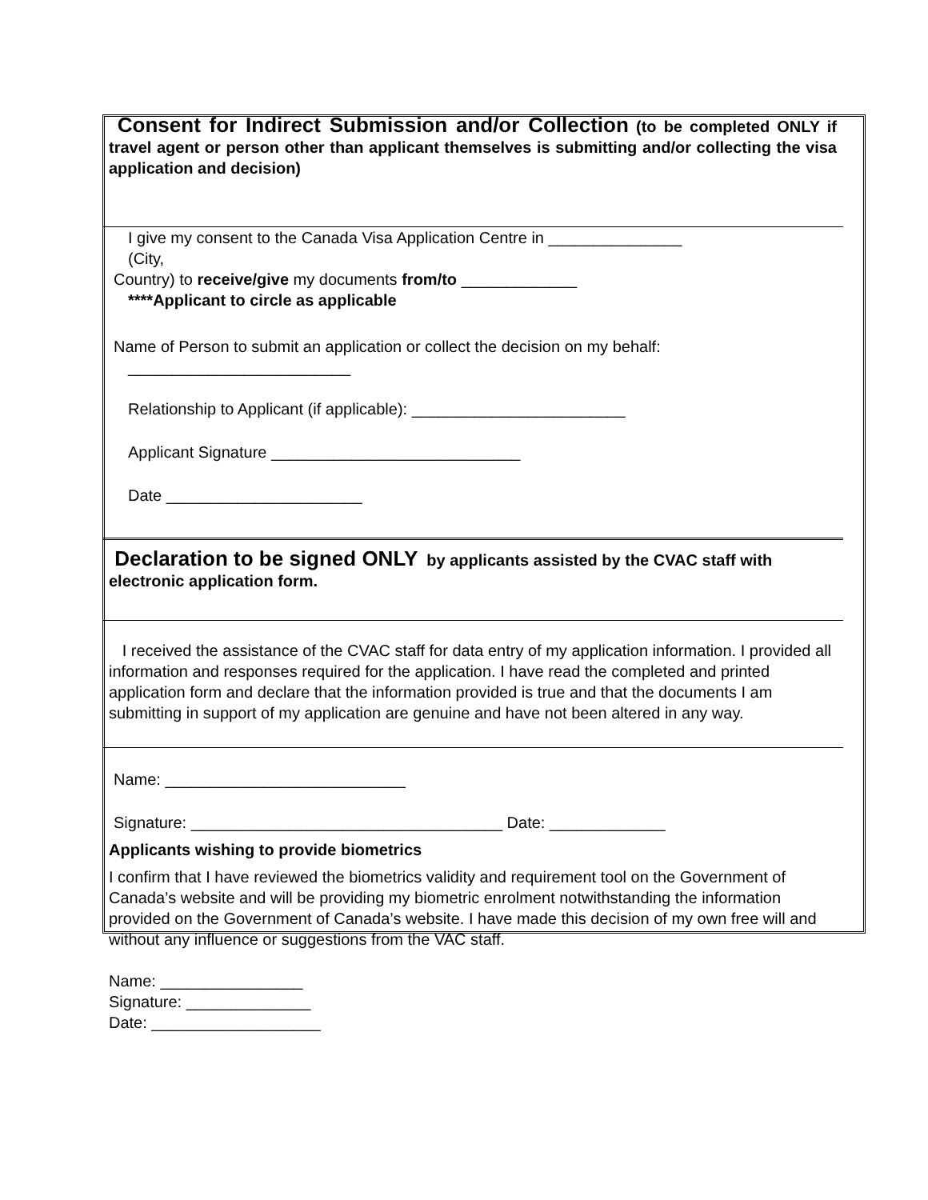Consent for Indirect Submission and/or Collection (to be completed ONLY if travel agent or person other than applicant themselves is submitting and/or collecting the visa application and decision)
I give my consent to the Canada Visa Application Centre in _______________
(City,
Country) to receive/give my documents from/to _____________
****Applicant to circle as applicable
Name of Person to submit an application or collect the decision on my behalf:
_________________________
Relationship to Applicant (if applicable): ________________________
Applicant Signature ____________________________
Date ______________________
Declaration to be signed ONLY by applicants assisted by the CVAC staff with electronic application form.
I received the assistance of the CVAC staff for data entry of my application information. I provided all information and responses required for the application. I have read the completed and printed application form and declare that the information provided is true and that the documents I am submitting in support of my application are genuine and have not been altered in any way.
Name: ___________________________
Signature: ___________________________________ Date: _____________
Applicants wishing to provide biometrics
I confirm that I have reviewed the biometrics validity and requirement tool on the Government of Canada’s website and will be providing my biometric enrolment notwithstanding the information provided on the Government of Canada’s website. I have made this decision of my own free will and without any influence or suggestions from the VAC staff.
Name: ________________
Signature: ______________
Date: ___________________